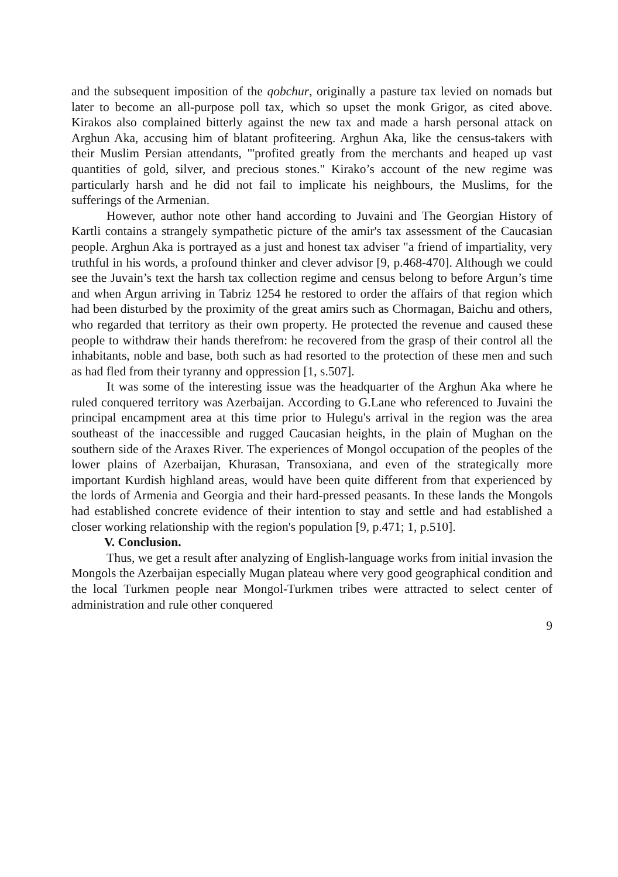and the subsequent imposition of the qobchur, originally a pasture tax levied on nomads but later to become an all-purpose poll tax, which so upset the monk Grigor, as cited above. Kirakos also complained bitterly against the new tax and made a harsh personal attack on Arghun Aka, accusing him of blatant profiteering. Arghun Aka, like the census-takers with their Muslim Persian attendants, "'profited greatly from the merchants and heaped up vast quantities of gold, silver, and precious stones." Kirako’s account of the new regime was particularly harsh and he did not fail to implicate his neighbours, the Muslims, for the sufferings of the Armenian.
However, author note other hand according to Juvaini and The Georgian History of Kartli contains a strangely sympathetic picture of the amir's tax assessment of the Caucasian people. Arghun Aka is portrayed as a just and honest tax adviser "a friend of impartiality, very truthful in his words, a profound thinker and clever advisor [9, p.468-470]. Although we could see the Juvain’s text the harsh tax collection regime and census belong to before Argun’s time and when Argun arriving in Tabriz 1254 he restored to order the affairs of that region which had been disturbed by the proximity of the great amirs such as Chormagan, Baichu and others, who regarded that territory as their own property. He protected the revenue and caused these people to withdraw their hands therefrom: he recovered from the grasp of their control all the inhabitants, noble and base, both such as had resorted to the protection of these men and such as had fled from their tyranny and oppression [1, s.507].
It was some of the interesting issue was the headquarter of the Arghun Aka where he ruled conquered territory was Azerbaijan. According to G.Lane who referenced to Juvaini the principal encampment area at this time prior to Hulegu's arrival in the region was the area southeast of the inaccessible and rugged Caucasian heights, in the plain of Mughan on the southern side of the Araxes River. The experiences of Mongol occupation of the peoples of the lower plains of Azerbaijan, Khurasan, Transoxiana, and even of the strategically more important Kurdish highland areas, would have been quite different from that experienced by the lords of Armenia and Georgia and their hard-pressed peasants. In these lands the Mongols had established concrete evidence of their intention to stay and settle and had established a closer working relationship with the region's population [9, p.471; 1, p.510].
V. Conclusion.
Thus, we get a result after analyzing of English-language works from initial invasion the Mongols the Azerbaijan especially Mugan plateau where very good geographical condition and the local Turkmen people near Mongol-Turkmen tribes were attracted to select center of administration and rule other conquered
9